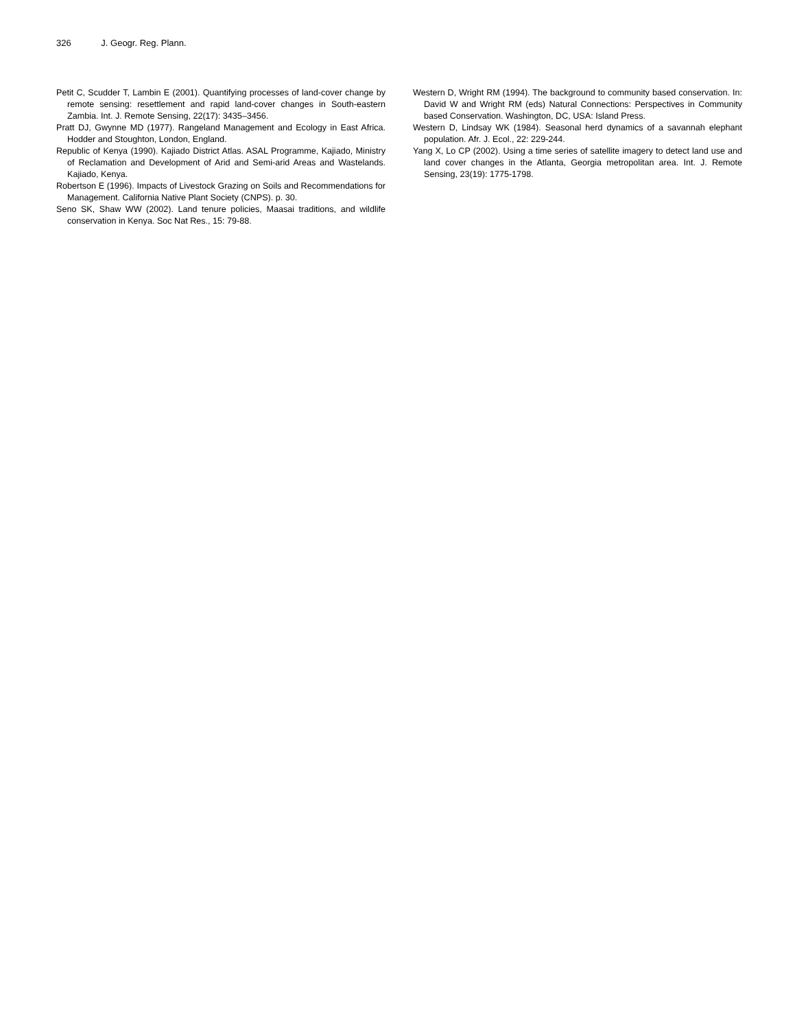326 J. Geogr. Reg. Plann.
Petit C, Scudder T, Lambin E (2001). Quantifying processes of land-cover change by remote sensing: resettlement and rapid land-cover changes in South-eastern Zambia. Int. J. Remote Sensing, 22(17): 3435–3456.
Pratt DJ, Gwynne MD (1977). Rangeland Management and Ecology in East Africa. Hodder and Stoughton, London, England.
Republic of Kenya (1990). Kajiado District Atlas. ASAL Programme, Kajiado, Ministry of Reclamation and Development of Arid and Semi-arid Areas and Wastelands. Kajiado, Kenya.
Robertson E (1996). Impacts of Livestock Grazing on Soils and Recommendations for Management. California Native Plant Society (CNPS). p. 30.
Seno SK, Shaw WW (2002). Land tenure policies, Maasai traditions, and wildlife conservation in Kenya. Soc Nat Res., 15: 79-88.
Western D, Wright RM (1994). The background to community based conservation. In: David W and Wright RM (eds) Natural Connections: Perspectives in Community based Conservation. Washington, DC, USA: Island Press.
Western D, Lindsay WK (1984). Seasonal herd dynamics of a savannah elephant population. Afr. J. Ecol., 22: 229-244.
Yang X, Lo CP (2002). Using a time series of satellite imagery to detect land use and land cover changes in the Atlanta, Georgia metropolitan area. Int. J. Remote Sensing, 23(19): 1775-1798.